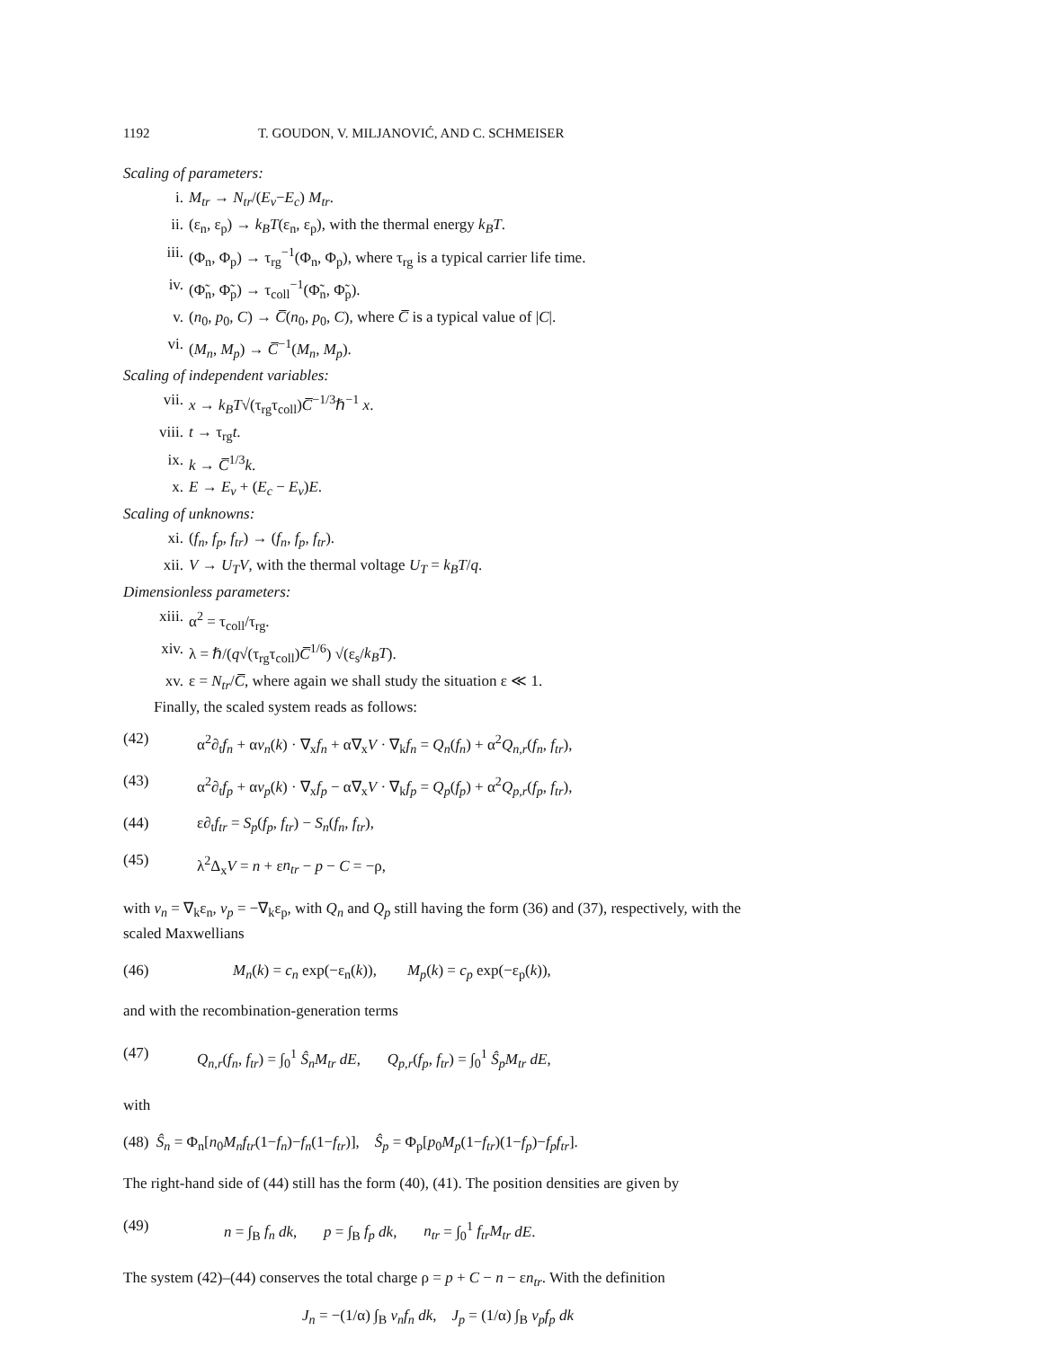1192 T. GOUDON, V. MILJANOVIĆ, AND C. SCHMEISER
Scaling of parameters:
i. M<sub>tr</sub> → N<sub>tr</sub>/(E<sub>v</sub>−E<sub>c</sub>) M<sub>tr</sub>.
ii. (ε<sub>n</sub>, ε<sub>p</sub>) → k<sub>B</sub>T(ε<sub>n</sub>, ε<sub>p</sub>), with the thermal energy k<sub>B</sub>T.
iii. (Φ<sub>n</sub>, Φ<sub>p</sub>) → τ<sub>rg</sub><sup>−1</sup>(Φ<sub>n</sub>, Φ<sub>p</sub>), where τ<sub>rg</sub> is a typical carrier life time.
iv. (Φ̃<sub>n</sub>, Φ̃<sub>p</sub>) → τ<sub>coll</sub><sup>−1</sup>(Φ̃<sub>n</sub>, Φ̃<sub>p</sub>).
v. (n<sub>0</sub>, p<sub>0</sub>, C) → C̅(n<sub>0</sub>, p<sub>0</sub>, C), where C̅ is a typical value of |C|.
vi. (M<sub>n</sub>, M<sub>p</sub>) → C̅<sup>−1</sup>(M<sub>n</sub>, M<sub>p</sub>).
Scaling of independent variables:
vii. x → k<sub>B</sub>T√(τ<sub>rg</sub>τ<sub>coll</sub>)C̅<sup>−1/3</sup>ℏ<sup>−1</sup> x.
viii. t → τ<sub>rg</sub>t.
ix. k → C̅<sup>1/3</sup>k.
x. E → E<sub>v</sub> + (E<sub>c</sub> − E<sub>v</sub>)E.
Scaling of unknowns:
xi. (f<sub>n</sub>, f<sub>p</sub>, f<sub>tr</sub>) → (f<sub>n</sub>, f<sub>p</sub>, f<sub>tr</sub>).
xii. V → U<sub>T</sub>V, with the thermal voltage U<sub>T</sub> = k<sub>B</sub>T/q.
Dimensionless parameters:
xiii. α<sup>2</sup> = τ<sub>coll</sub>/τ<sub>rg</sub>.
xiv. λ = ℏ/(q√(τ<sub>rg</sub>τ<sub>coll</sub>)C̅<sup>1/6</sup>) √(ε<sub>s</sub>/k<sub>B</sub>T).
xv. ε = N<sub>tr</sub>/C̅, where again we shall study the situation ε ≪ 1.
Finally, the scaled system reads as follows:
(42) α<sup>2</sup>∂<sub>t</sub>f<sub>n</sub> + αv<sub>n</sub>(k) · ∇<sub>x</sub>f<sub>n</sub> + α∇<sub>x</sub>V · ∇<sub>k</sub>f<sub>n</sub> = Q<sub>n</sub>(f<sub>n</sub>) + α<sup>2</sup>Q<sub>n,r</sub>(f<sub>n</sub>, f<sub>tr</sub>),
(43) α<sup>2</sup>∂<sub>t</sub>f<sub>p</sub> + αv<sub>p</sub>(k) · ∇<sub>x</sub>f<sub>p</sub> − α∇<sub>x</sub>V · ∇<sub>k</sub>f<sub>p</sub> = Q<sub>p</sub>(f<sub>p</sub>) + α<sup>2</sup>Q<sub>p,r</sub>(f<sub>p</sub>, f<sub>tr</sub>),
(44) ε∂<sub>t</sub>f<sub>tr</sub> = S<sub>p</sub>(f<sub>p</sub>, f<sub>tr</sub>) − S<sub>n</sub>(f<sub>n</sub>, f<sub>tr</sub>),
(45) λ<sup>2</sup>Δ<sub>x</sub>V = n + εn<sub>tr</sub> − p − C = −ρ,
with v<sub>n</sub> = ∇<sub>k</sub>ε<sub>n</sub>, v<sub>p</sub> = −∇<sub>k</sub>ε<sub>p</sub>, with Q<sub>n</sub> and Q<sub>p</sub> still having the form (36) and (37), respectively, with the scaled Maxwellians
(46) M<sub>n</sub>(k) = c<sub>n</sub> exp(−ε<sub>n</sub>(k)), M<sub>p</sub>(k) = c<sub>p</sub> exp(−ε<sub>p</sub>(k)),
and with the recombination-generation terms
(47) Q<sub>n,r</sub>(f<sub>n</sub>, f<sub>tr</sub>) = ∫<sub>0</sub><sup>1</sup> Ŝ<sub>n</sub>M<sub>tr</sub> dE, Q<sub>p,r</sub>(f<sub>p</sub>, f<sub>tr</sub>) = ∫<sub>0</sub><sup>1</sup> Ŝ<sub>p</sub>M<sub>tr</sub> dE,
with
(48) Ŝ<sub>n</sub> = Φ<sub>n</sub>[n<sub>0</sub>M<sub>n</sub>f<sub>tr</sub>(1−f<sub>n</sub>)−f<sub>n</sub>(1−f<sub>tr</sub>)], Ŝ<sub>p</sub> = Φ<sub>p</sub>[p<sub>0</sub>M<sub>p</sub>(1−f<sub>tr</sub>)(1−f<sub>p</sub>)−f<sub>p</sub>f<sub>tr</sub>].
The right-hand side of (44) still has the form (40), (41). The position densities are given by
(49) n = ∫<sub>B</sub> f<sub>n</sub> dk, p = ∫<sub>B</sub> f<sub>p</sub> dk, n<sub>tr</sub> = ∫<sub>0</sub><sup>1</sup> f<sub>tr</sub>M<sub>tr</sub> dE.
The system (42)–(44) conserves the total charge ρ = p + C − n − εn<sub>tr</sub>. With the definition
J<sub>n</sub> = −(1/α) ∫<sub>B</sub> v<sub>n</sub>f<sub>n</sub> dk, J<sub>p</sub> = (1/α) ∫<sub>B</sub> v<sub>p</sub>f<sub>p</sub> dk